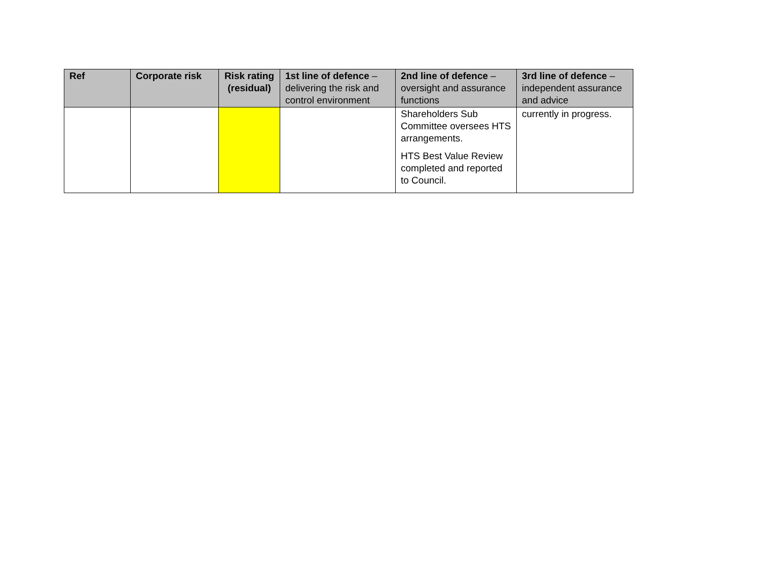| Ref | Corporate risk | Risk rating (residual) | 1st line of defence – delivering the risk and control environment | 2nd line of defence – oversight and assurance functions | 3rd line of defence – independent assurance and advice |
| --- | --- | --- | --- | --- | --- |
| | | | | Shareholders Sub Committee oversees HTS arrangements. HTS Best Value Review completed and reported to Council. | currently in progress. |